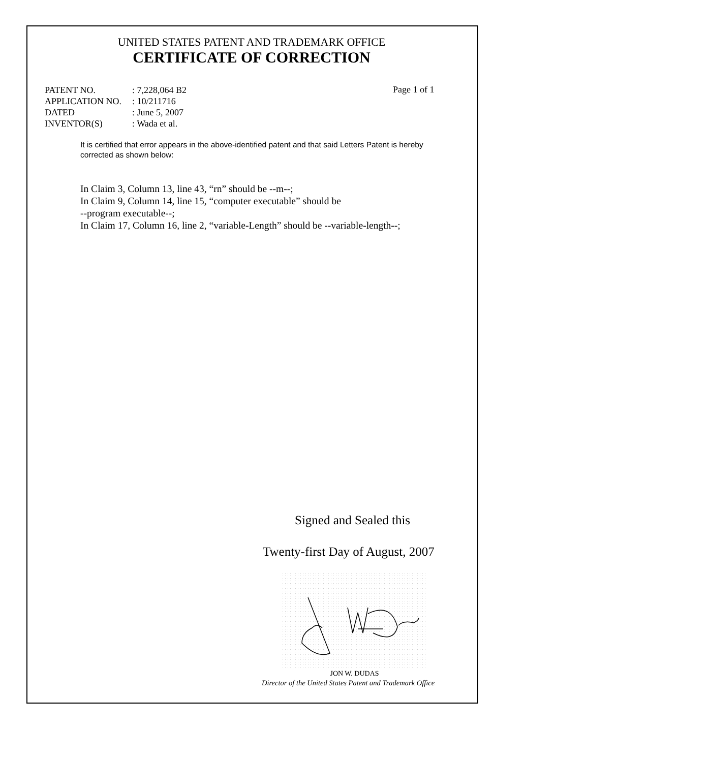UNITED STATES PATENT AND TRADEMARK OFFICE
CERTIFICATE OF CORRECTION
| PATENT NO. | : 7,228,064 B2 |
| APPLICATION NO. | : 10/211716 |
| DATED | : June 5, 2007 |
| INVENTOR(S) | : Wada et al. |
Page 1 of 1
It is certified that error appears in the above-identified patent and that said Letters Patent is hereby corrected as shown below:
In Claim 3, Column 13, line 43, “rn” should be --m--;
In Claim 9, Column 14, line 15, “computer executable” should be
--program executable--;
In Claim 17, Column 16, line 2, “variable-Length” should be --variable-length--;
Signed and Sealed this
Twenty-first Day of August, 2007
JON W. DUDAS
Director of the United States Patent and Trademark Office